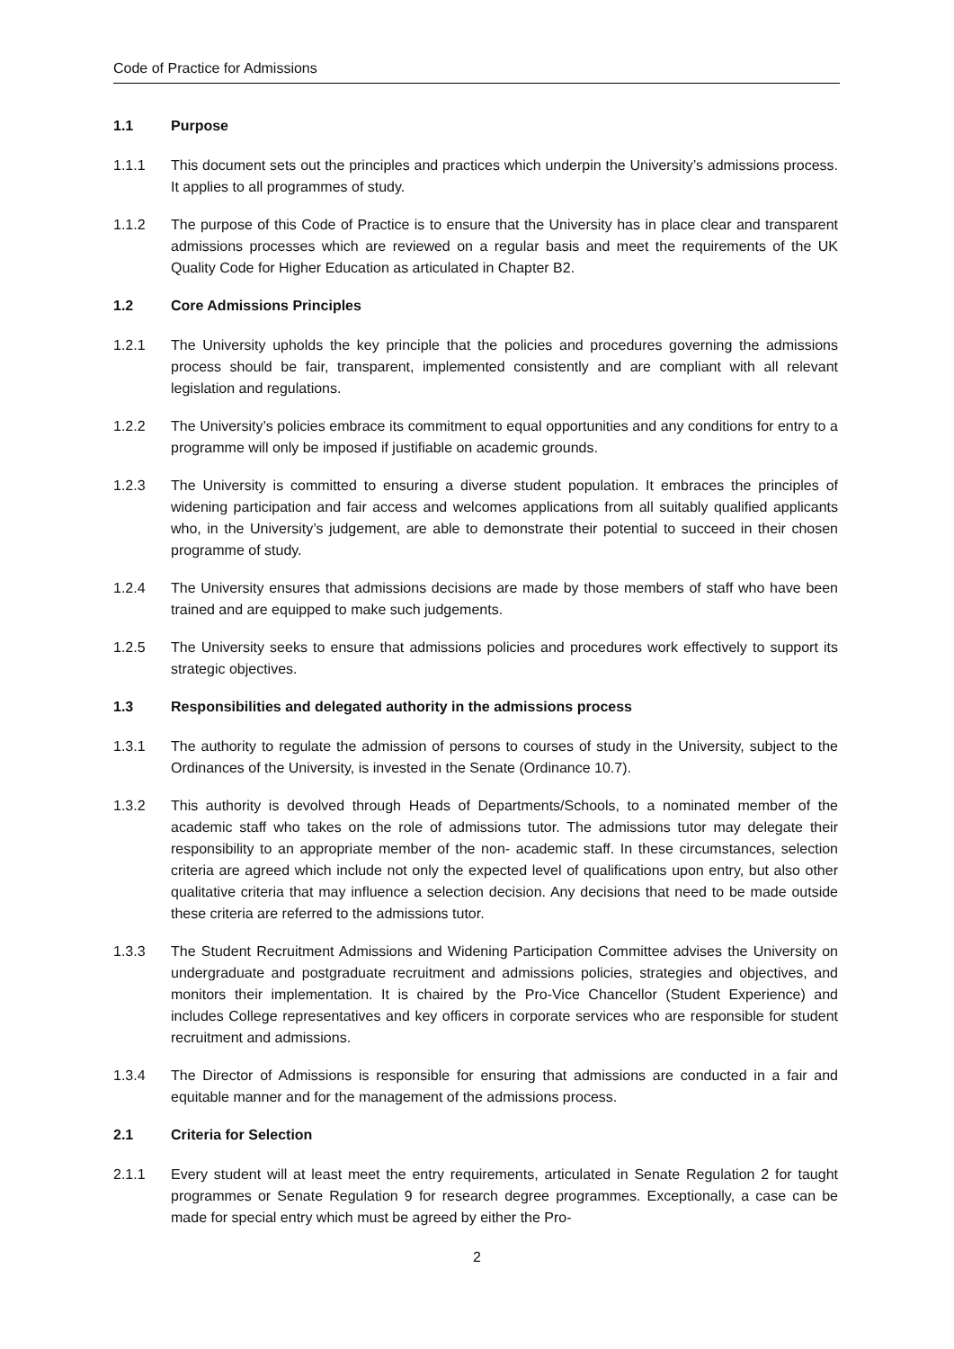Code of Practice for Admissions
1.1 Purpose
1.1.1 This document sets out the principles and practices which underpin the University’s admissions process. It applies to all programmes of study.
1.1.2 The purpose of this Code of Practice is to ensure that the University has in place clear and transparent admissions processes which are reviewed on a regular basis and meet the requirements of the UK Quality Code for Higher Education as articulated in Chapter B2.
1.2 Core Admissions Principles
1.2.1 The University upholds the key principle that the policies and procedures governing the admissions process should be fair, transparent, implemented consistently and are compliant with all relevant legislation and regulations.
1.2.2 The University’s policies embrace its commitment to equal opportunities and any conditions for entry to a programme will only be imposed if justifiable on academic grounds.
1.2.3 The University is committed to ensuring a diverse student population. It embraces the principles of widening participation and fair access and welcomes applications from all suitably qualified applicants who, in the University’s judgement, are able to demonstrate their potential to succeed in their chosen programme of study.
1.2.4 The University ensures that admissions decisions are made by those members of staff who have been trained and are equipped to make such judgements.
1.2.5 The University seeks to ensure that admissions policies and procedures work effectively to support its strategic objectives.
1.3 Responsibilities and delegated authority in the admissions process
1.3.1 The authority to regulate the admission of persons to courses of study in the University, subject to the Ordinances of the University, is invested in the Senate (Ordinance 10.7).
1.3.2 This authority is devolved through Heads of Departments/Schools, to a nominated member of the academic staff who takes on the role of admissions tutor. The admissions tutor may delegate their responsibility to an appropriate member of the non- academic staff. In these circumstances, selection criteria are agreed which include not only the expected level of qualifications upon entry, but also other qualitative criteria that may influence a selection decision. Any decisions that need to be made outside these criteria are referred to the admissions tutor.
1.3.3 The Student Recruitment Admissions and Widening Participation Committee advises the University on undergraduate and postgraduate recruitment and admissions policies, strategies and objectives, and monitors their implementation. It is chaired by the Pro-Vice Chancellor (Student Experience) and includes College representatives and key officers in corporate services who are responsible for student recruitment and admissions.
1.3.4 The Director of Admissions is responsible for ensuring that admissions are conducted in a fair and equitable manner and for the management of the admissions process.
2.1 Criteria for Selection
2.1.1 Every student will at least meet the entry requirements, articulated in Senate Regulation 2 for taught programmes or Senate Regulation 9 for research degree programmes. Exceptionally, a case can be made for special entry which must be agreed by either the Pro-
2